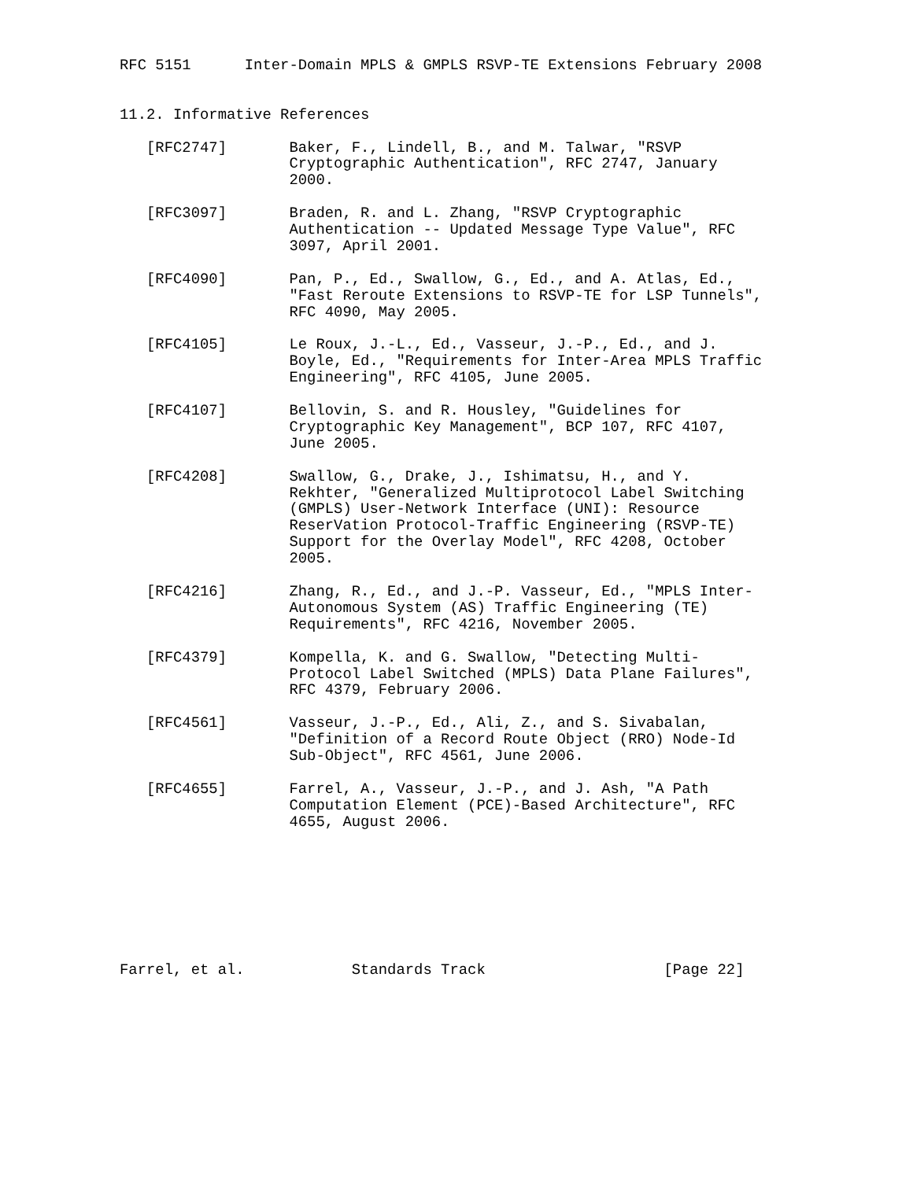RFC 5151      Inter-Domain MPLS & GMPLS RSVP-TE Extensions February 2008


11.2. Informative References

   [RFC2747]       Baker, F., Lindell, B., and M. Talwar, "RSVP
                   Cryptographic Authentication", RFC 2747, January
                   2000.

   [RFC3097]       Braden, R. and L. Zhang, "RSVP Cryptographic
                   Authentication -- Updated Message Type Value", RFC
                   3097, April 2001.

   [RFC4090]       Pan, P., Ed., Swallow, G., Ed., and A. Atlas, Ed.,
                   "Fast Reroute Extensions to RSVP-TE for LSP Tunnels",
                   RFC 4090, May 2005.

   [RFC4105]       Le Roux, J.-L., Ed., Vasseur, J.-P., Ed., and J.
                   Boyle, Ed., "Requirements for Inter-Area MPLS Traffic
                   Engineering", RFC 4105, June 2005.

   [RFC4107]       Bellovin, S. and R. Housley, "Guidelines for
                   Cryptographic Key Management", BCP 107, RFC 4107,
                   June 2005.

   [RFC4208]       Swallow, G., Drake, J., Ishimatsu, H., and Y.
                   Rekhter, "Generalized Multiprotocol Label Switching
                   (GMPLS) User-Network Interface (UNI): Resource
                   ReserVation Protocol-Traffic Engineering (RSVP-TE)
                   Support for the Overlay Model", RFC 4208, October
                   2005.

   [RFC4216]       Zhang, R., Ed., and J.-P. Vasseur, Ed., "MPLS Inter-
                   Autonomous System (AS) Traffic Engineering (TE)
                   Requirements", RFC 4216, November 2005.

   [RFC4379]       Kompella, K. and G. Swallow, "Detecting Multi-
                   Protocol Label Switched (MPLS) Data Plane Failures",
                   RFC 4379, February 2006.

   [RFC4561]       Vasseur, J.-P., Ed., Ali, Z., and S. Sivabalan,
                   "Definition of a Record Route Object (RRO) Node-Id
                   Sub-Object", RFC 4561, June 2006.

   [RFC4655]       Farrel, A., Vasseur, J.-P., and J. Ash, "A Path
                   Computation Element (PCE)-Based Architecture", RFC
                   4655, August 2006.








Farrel, et al.            Standards Track                    [Page 22]